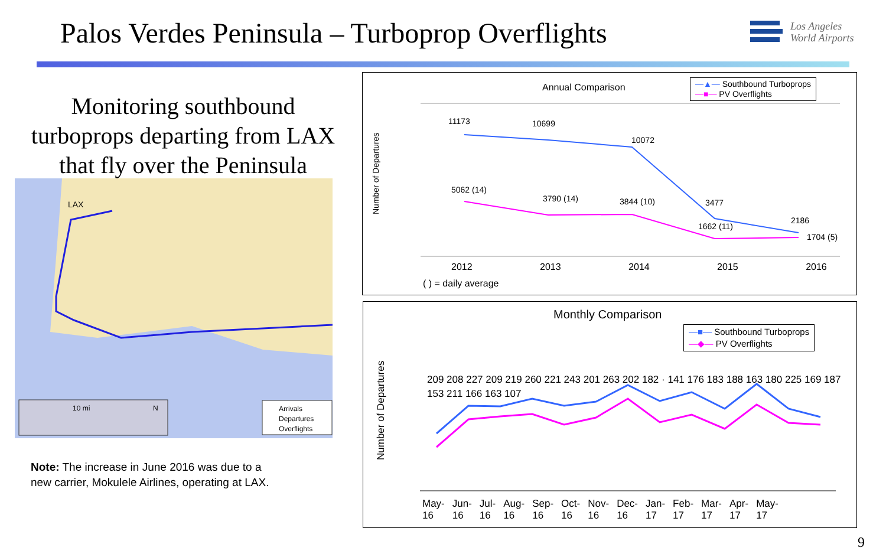Palos Verdes Peninsula – Turboprop Overflights
Los Angeles
World Airports
Monitoring southbound turboprops departing from LAX that fly over the Peninsula
LAX
10 mi N
Arrivals
Departures
Overflights
Note: The increase in June 2016 was due to a
new carrier, Mokulele Airlines, operating at LAX.
Annual Comparison
—▲— Southbound Turboprops
—■— PV Overflights
Number of Departures
11173 10699
10072
3477
2186
5062 (14)
3790 (14) 3844 (10)
1662 (11)
1704 (5)
2012 2013 2014 2015 2016
( ) = daily average
Monthly Comparison
—■— Southbound Turboprops
—◆— PV Overflights
Number of Departures
209 208 227 209 219 260 221 243 201 263 202 182 · 141 176 183 188 163 180 225 169 187 153 211 166 163 107
May-
16 Jun-
16 Jul-
16 Aug-
16 Sep-
16 Oct-
16 Nov-
16 Dec-
16 Jan-
17 Feb-
17 Mar-
17 Apr-
17 May-
17
9